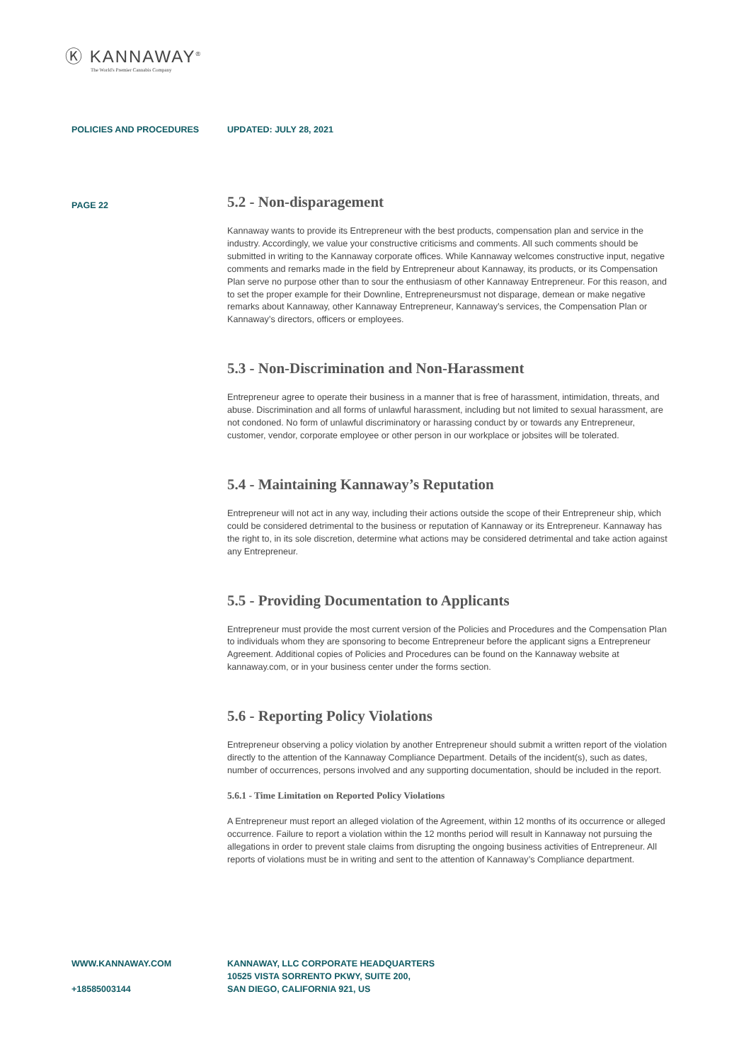Ⓚ KANNAWAY<sup>®</sup>
The World's Premier Cannabis Company
POLICIES AND PROCEDURES UPDATED: JULY 28, 2021
PAGE 22
5.2 - Non-disparagement
Kannaway wants to provide its Entrepreneur with the best products, compensation plan and service in the industry. Accordingly, we value your constructive criticisms and comments. All such comments should be submitted in writing to the Kannaway corporate offices. While Kannaway welcomes constructive input, negative comments and remarks made in the field by Entrepreneur about Kannaway, its products, or its Compensation Plan serve no purpose other than to sour the enthusiasm of other Kannaway Entrepreneur. For this reason, and to set the proper example for their Downline, Entrepreneursmust not disparage, demean or make negative remarks about Kannaway, other Kannaway Entrepreneur, Kannaway’s services, the Compensation Plan or Kannaway’s directors, officers or employees.
5.3 - Non-Discrimination and Non-Harassment
Entrepreneur agree to operate their business in a manner that is free of harassment, intimidation, threats, and abuse. Discrimination and all forms of unlawful harassment, including but not limited to sexual harassment, are not condoned. No form of unlawful discriminatory or harassing conduct by or towards any Entrepreneur, customer, vendor, corporate employee or other person in our workplace or jobsites will be tolerated.
5.4 - Maintaining Kannaway’s Reputation
Entrepreneur will not act in any way, including their actions outside the scope of their Entrepreneur ship, which could be considered detrimental to the business or reputation of Kannaway or its Entrepreneur. Kannaway has the right to, in its sole discretion, determine what actions may be considered detrimental and take action against any Entrepreneur.
5.5 - Providing Documentation to Applicants
Entrepreneur must provide the most current version of the Policies and Procedures and the Compensation Plan to individuals whom they are sponsoring to become Entrepreneur before the applicant signs a Entrepreneur Agreement. Additional copies of Policies and Procedures can be found on the Kannaway website at kannaway.com, or in your business center under the forms section.
5.6 - Reporting Policy Violations
Entrepreneur observing a policy violation by another Entrepreneur should submit a written report of the violation directly to the attention of the Kannaway Compliance Department. Details of the incident(s), such as dates, number of occurrences, persons involved and any supporting documentation, should be included in the report.
5.6.1 - Time Limitation on Reported Policy Violations
A Entrepreneur must report an alleged violation of the Agreement, within 12 months of its occurrence or alleged occurrence. Failure to report a violation within the 12 months period will result in Kannaway not pursuing the allegations in order to prevent stale claims from disrupting the ongoing business activities of Entrepreneur. All reports of violations must be in writing and sent to the attention of Kannaway’s Compliance department.
WWW.KANNAWAY.COM
+18585003144
KANNAWAY, LLC CORPORATE HEADQUARTERS
10525 VISTA SORRENTO PKWY, SUITE 200,
SAN DIEGO, CALIFORNIA 921, US